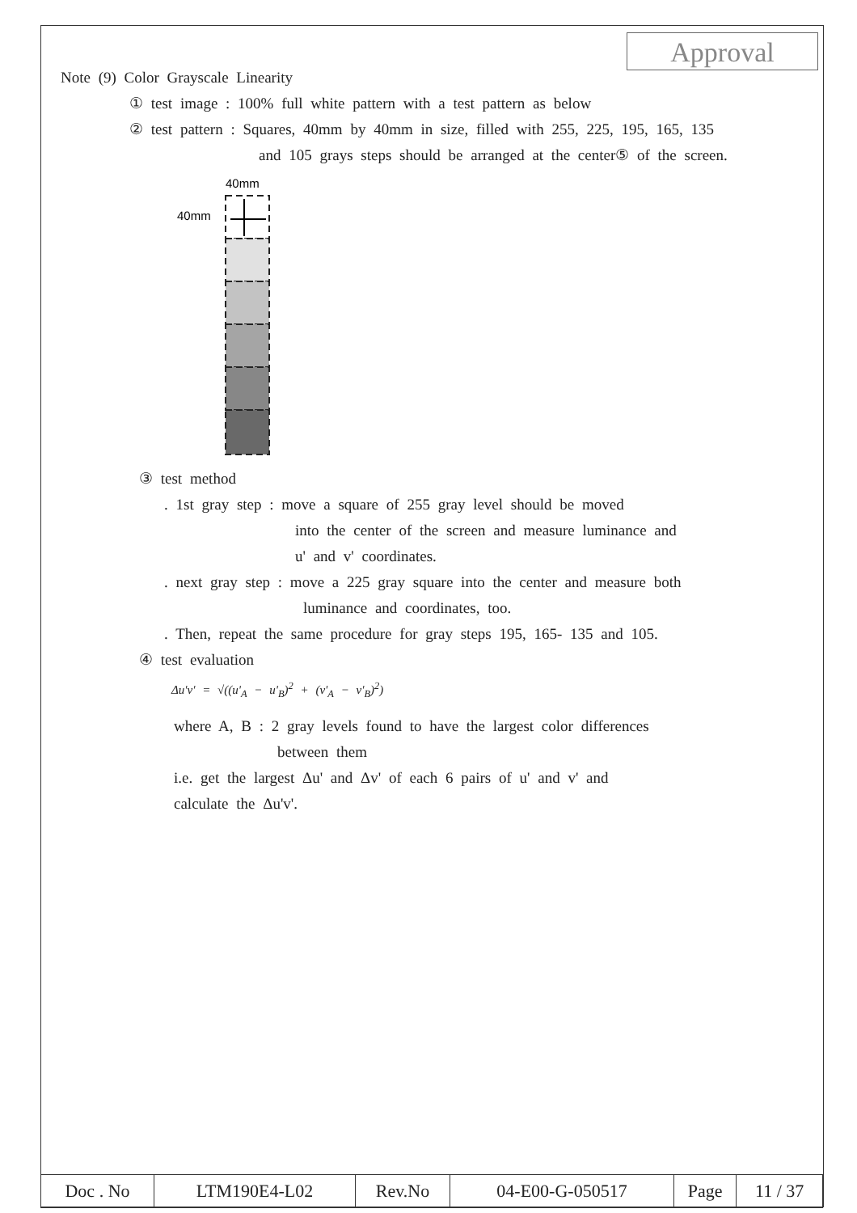Approval
Note (9) Color Grayscale Linearity
① test image : 100% full white pattern with a test pattern as below
② test pattern : Squares, 40mm by 40mm in size, filled with 255, 225, 195, 165, 135
and 105 grays steps should be arranged at the center⑤ of the screen.
40mm
40mm
③ test method
. 1st gray step : move a square of 255 gray level should be moved
into the center of the screen and measure luminance and
u' and v' coordinates.
. next gray step : move a 225 gray square into the center and measure both
luminance and coordinates, too.
. Then, repeat the same procedure for gray steps 195, 165- 135 and 105.
④ test evaluation
Δu'v' = √((u'<sub>A</sub> − u'<sub>B</sub>)<sup>2</sup> + (v'<sub>A</sub> − v'<sub>B</sub>)<sup>2</sup>)
where A, B : 2 gray levels found to have the largest color differences
between them
i.e. get the largest Δu' and Δv' of each 6 pairs of u' and v' and
calculate the Δu'v'.
| Doc . No | LTM190E4-L02 | Rev.No | 04-E00-G-050517 | Page | 11 / 37 |